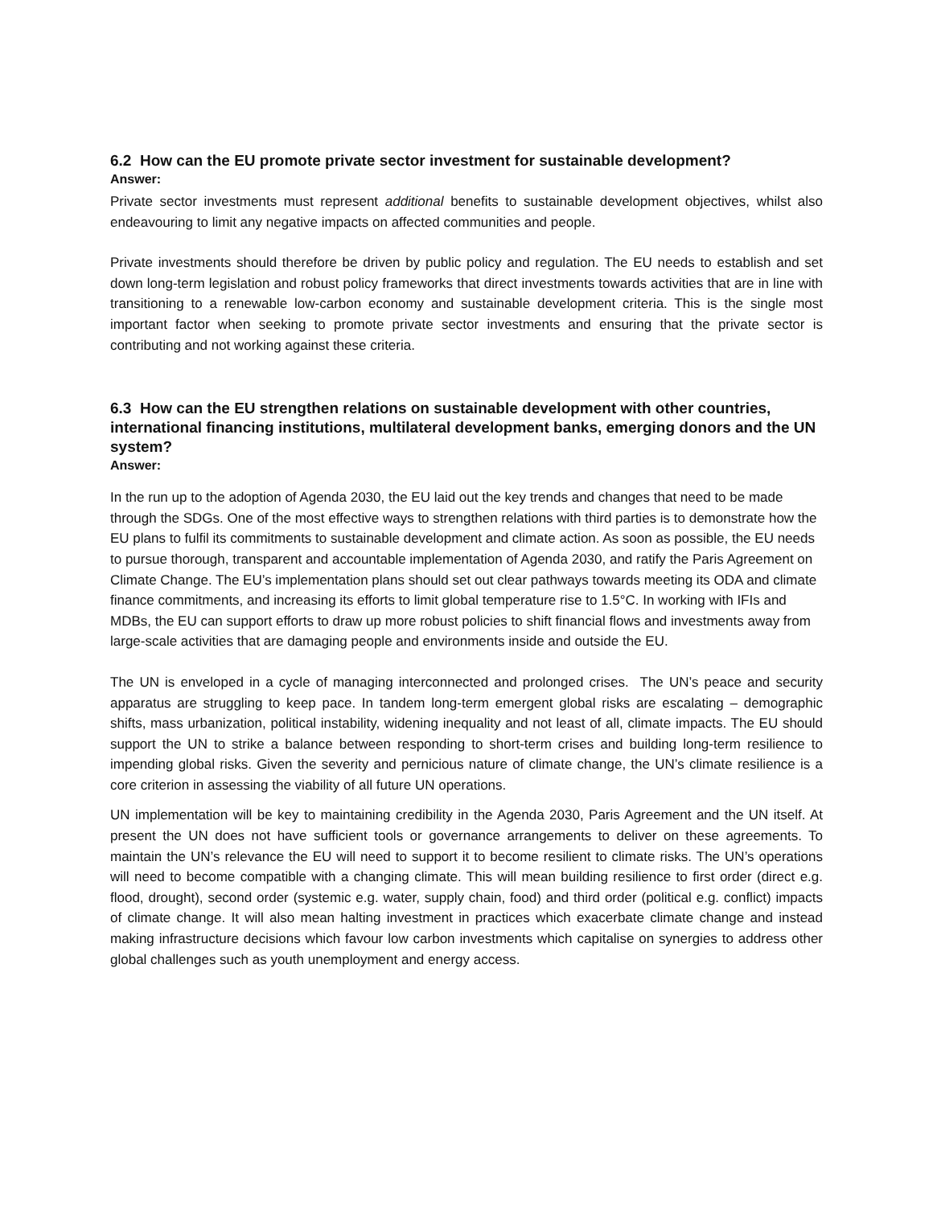6.2 How can the EU promote private sector investment for sustainable development?
Answer:
Private sector investments must represent additional benefits to sustainable development objectives, whilst also endeavouring to limit any negative impacts on affected communities and people.
Private investments should therefore be driven by public policy and regulation. The EU needs to establish and set down long-term legislation and robust policy frameworks that direct investments towards activities that are in line with transitioning to a renewable low-carbon economy and sustainable development criteria. This is the single most important factor when seeking to promote private sector investments and ensuring that the private sector is contributing and not working against these criteria.
6.3 How can the EU strengthen relations on sustainable development with other countries, international financing institutions, multilateral development banks, emerging donors and the UN system?
Answer:
In the run up to the adoption of Agenda 2030, the EU laid out the key trends and changes that need to be made through the SDGs. One of the most effective ways to strengthen relations with third parties is to demonstrate how the EU plans to fulfil its commitments to sustainable development and climate action. As soon as possible, the EU needs to pursue thorough, transparent and accountable implementation of Agenda 2030, and ratify the Paris Agreement on Climate Change. The EU’s implementation plans should set out clear pathways towards meeting its ODA and climate finance commitments, and increasing its efforts to limit global temperature rise to 1.5°C. In working with IFIs and MDBs, the EU can support efforts to draw up more robust policies to shift financial flows and investments away from large-scale activities that are damaging people and environments inside and outside the EU.
The UN is enveloped in a cycle of managing interconnected and prolonged crises. The UN’s peace and security apparatus are struggling to keep pace. In tandem long-term emergent global risks are escalating – demographic shifts, mass urbanization, political instability, widening inequality and not least of all, climate impacts. The EU should support the UN to strike a balance between responding to short-term crises and building long-term resilience to impending global risks. Given the severity and pernicious nature of climate change, the UN’s climate resilience is a core criterion in assessing the viability of all future UN operations.
UN implementation will be key to maintaining credibility in the Agenda 2030, Paris Agreement and the UN itself. At present the UN does not have sufficient tools or governance arrangements to deliver on these agreements. To maintain the UN’s relevance the EU will need to support it to become resilient to climate risks. The UN’s operations will need to become compatible with a changing climate. This will mean building resilience to first order (direct e.g. flood, drought), second order (systemic e.g. water, supply chain, food) and third order (political e.g. conflict) impacts of climate change. It will also mean halting investment in practices which exacerbate climate change and instead making infrastructure decisions which favour low carbon investments which capitalise on synergies to address other global challenges such as youth unemployment and energy access.